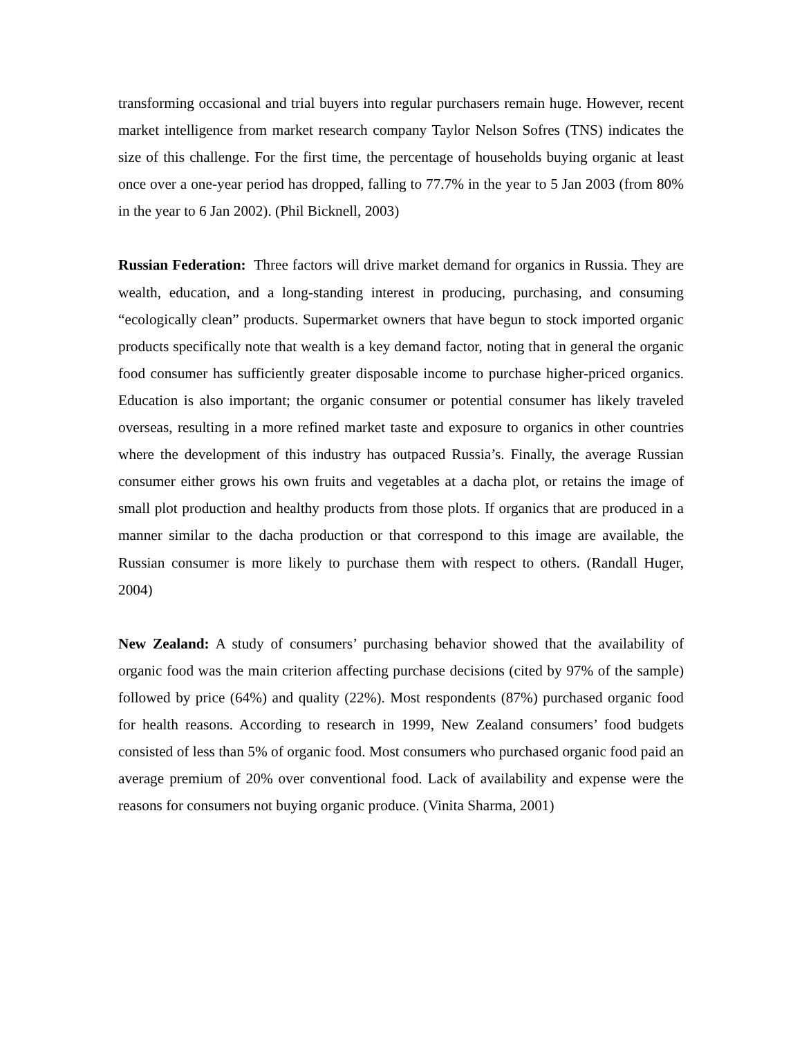transforming occasional and trial buyers into regular purchasers remain huge. However, recent market intelligence from market research company Taylor Nelson Sofres (TNS) indicates the size of this challenge. For the first time, the percentage of households buying organic at least once over a one-year period has dropped, falling to 77.7% in the year to 5 Jan 2003 (from 80% in the year to 6 Jan 2002). (Phil Bicknell, 2003)
Russian Federation: Three factors will drive market demand for organics in Russia. They are wealth, education, and a long-standing interest in producing, purchasing, and consuming “ecologically clean” products. Supermarket owners that have begun to stock imported organic products specifically note that wealth is a key demand factor, noting that in general the organic food consumer has sufficiently greater disposable income to purchase higher-priced organics. Education is also important; the organic consumer or potential consumer has likely traveled overseas, resulting in a more refined market taste and exposure to organics in other countries where the development of this industry has outpaced Russia’s. Finally, the average Russian consumer either grows his own fruits and vegetables at a dacha plot, or retains the image of small plot production and healthy products from those plots. If organics that are produced in a manner similar to the dacha production or that correspond to this image are available, the Russian consumer is more likely to purchase them with respect to others. (Randall Huger, 2004)
New Zealand: A study of consumers’ purchasing behavior showed that the availability of organic food was the main criterion affecting purchase decisions (cited by 97% of the sample) followed by price (64%) and quality (22%). Most respondents (87%) purchased organic food for health reasons. According to research in 1999, New Zealand consumers’ food budgets consisted of less than 5% of organic food. Most consumers who purchased organic food paid an average premium of 20% over conventional food. Lack of availability and expense were the reasons for consumers not buying organic produce. (Vinita Sharma, 2001)